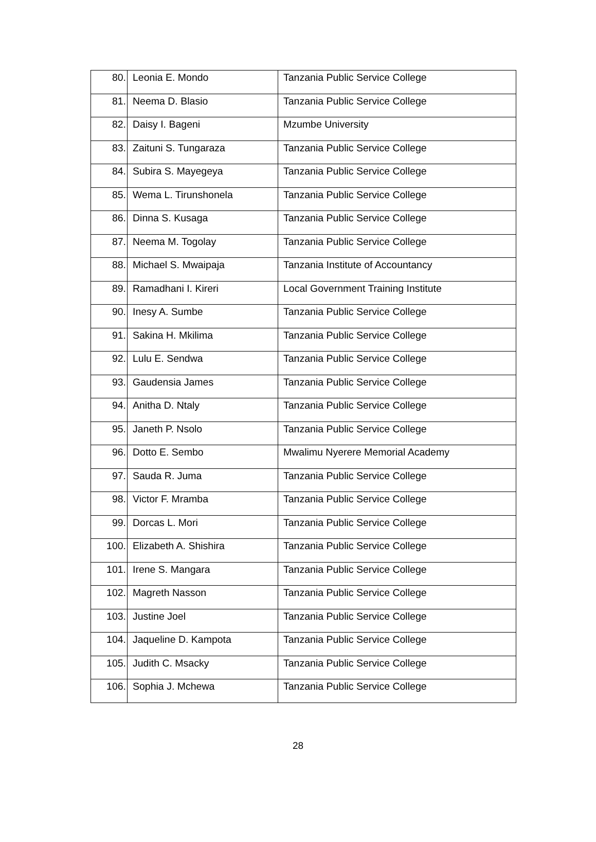| 80. | Leonia E. Mondo | Tanzania Public Service College |
| 81. | Neema D. Blasio | Tanzania Public Service College |
| 82. | Daisy I. Bageni | Mzumbe University |
| 83. | Zaituni S. Tungaraza | Tanzania Public Service College |
| 84. | Subira S. Mayegeya | Tanzania Public Service College |
| 85. | Wema L. Tirunshonela | Tanzania Public Service College |
| 86. | Dinna S. Kusaga | Tanzania Public Service College |
| 87. | Neema M. Togolay | Tanzania Public Service College |
| 88. | Michael S. Mwaipaja | Tanzania Institute of Accountancy |
| 89. | Ramadhani I. Kireri | Local Government Training Institute |
| 90. | Inesy A. Sumbe | Tanzania Public Service College |
| 91. | Sakina H. Mkilima | Tanzania Public Service College |
| 92. | Lulu E. Sendwa | Tanzania Public Service College |
| 93. | Gaudensia James | Tanzania Public Service College |
| 94. | Anitha D. Ntaly | Tanzania Public Service College |
| 95. | Janeth P. Nsolo | Tanzania Public Service College |
| 96. | Dotto E. Sembo | Mwalimu Nyerere Memorial Academy |
| 97. | Sauda R. Juma | Tanzania Public Service College |
| 98. | Victor F. Mramba | Tanzania Public Service College |
| 99. | Dorcas L. Mori | Tanzania Public Service College |
| 100. | Elizabeth A. Shishira | Tanzania Public Service College |
| 101. | Irene S. Mangara | Tanzania Public Service College |
| 102. | Magreth Nasson | Tanzania Public Service College |
| 103. | Justine Joel | Tanzania Public Service College |
| 104. | Jaqueline D. Kampota | Tanzania Public Service College |
| 105. | Judith C. Msacky | Tanzania Public Service College |
| 106. | Sophia J. Mchewa | Tanzania Public Service College |
28